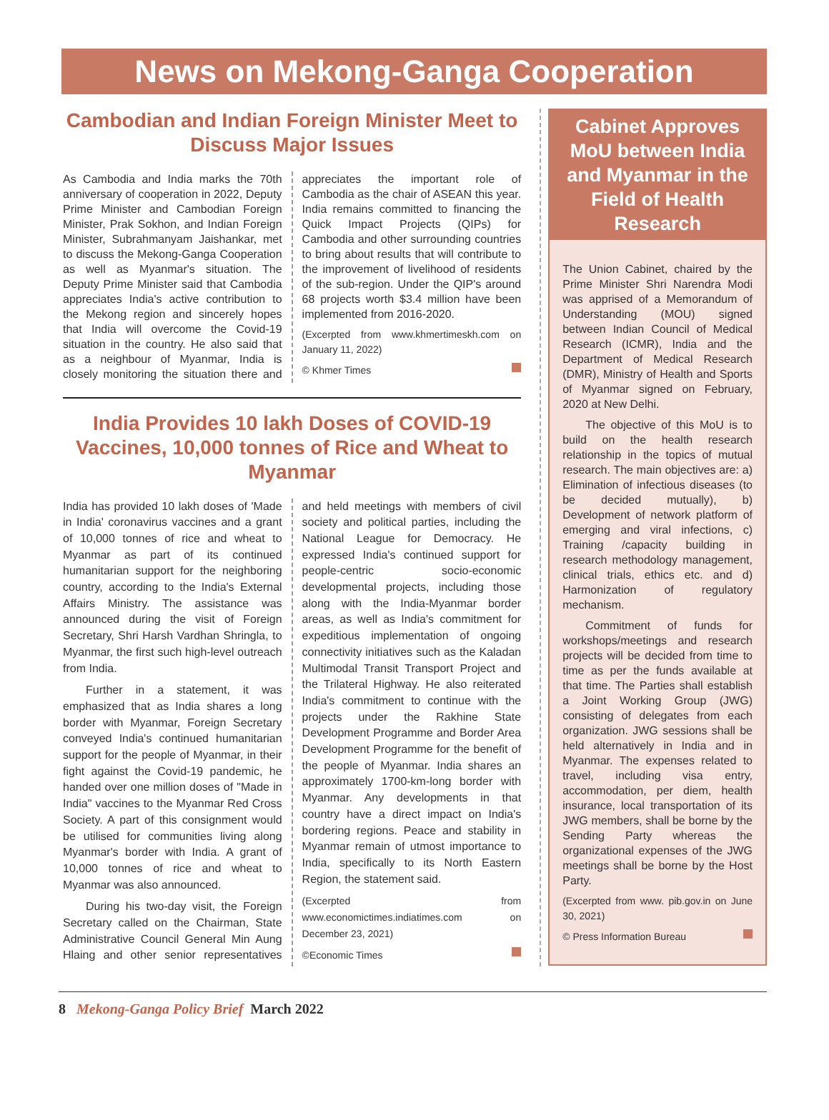News on Mekong-Ganga Cooperation
Cambodian and Indian Foreign Minister Meet to Discuss Major Issues
As Cambodia and India marks the 70th anniversary of cooperation in 2022, Deputy Prime Minister and Cambodian Foreign Minister, Prak Sokhon, and Indian Foreign Minister, Subrahmanyam Jaishankar, met to discuss the Mekong-Ganga Cooperation as well as Myanmar's situation. The Deputy Prime Minister said that Cambodia appreciates India's active contribution to the Mekong region and sincerely hopes that India will overcome the Covid-19 situation in the country. He also said that as a neighbour of Myanmar, India is closely monitoring the situation there and appreciates the important role of Cambodia as the chair of ASEAN this year. India remains committed to financing the Quick Impact Projects (QIPs) for Cambodia and other surrounding countries to bring about results that will contribute to the improvement of livelihood of residents of the sub-region. Under the QIP's around 68 projects worth $3.4 million have been implemented from 2016-2020.
(Excerpted from www.khmertimeskh.com on January 11, 2022)
© Khmer Times
India Provides 10 lakh Doses of COVID-19 Vaccines, 10,000 tonnes of Rice and Wheat to Myanmar
India has provided 10 lakh doses of 'Made in India' coronavirus vaccines and a grant of 10,000 tonnes of rice and wheat to Myanmar as part of its continued humanitarian support for the neighboring country, according to the India's External Affairs Ministry. The assistance was announced during the visit of Foreign Secretary, Shri Harsh Vardhan Shringla, to Myanmar, the first such high-level outreach from India.
Further in a statement, it was emphasized that as India shares a long border with Myanmar, Foreign Secretary conveyed India's continued humanitarian support for the people of Myanmar, in their fight against the Covid-19 pandemic, he handed over one million doses of "Made in India" vaccines to the Myanmar Red Cross Society. A part of this consignment would be utilised for communities living along Myanmar's border with India. A grant of 10,000 tonnes of rice and wheat to Myanmar was also announced.
During his two-day visit, the Foreign Secretary called on the Chairman, State Administrative Council General Min Aung Hlaing and other senior representatives and held meetings with members of civil society and political parties, including the National League for Democracy. He expressed India's continued support for people-centric socio-economic developmental projects, including those along with the India-Myanmar border areas, as well as India's commitment for expeditious implementation of ongoing connectivity initiatives such as the Kaladan Multimodal Transit Transport Project and the Trilateral Highway. He also reiterated India's commitment to continue with the projects under the Rakhine State Development Programme and Border Area Development Programme for the benefit of the people of Myanmar. India shares an approximately 1700-km-long border with Myanmar. Any developments in that country have a direct impact on India's bordering regions. Peace and stability in Myanmar remain of utmost importance to India, specifically to its North Eastern Region, the statement said.
(Excerpted from www.economictimes.indiatimes.com on December 23, 2021)
©Economic Times
Cabinet Approves MoU between India and Myanmar in the Field of Health Research
The Union Cabinet, chaired by the Prime Minister Shri Narendra Modi was apprised of a Memorandum of Understanding (MOU) signed between Indian Council of Medical Research (ICMR), India and the Department of Medical Research (DMR), Ministry of Health and Sports of Myanmar signed on February, 2020 at New Delhi.
The objective of this MoU is to build on the health research relationship in the topics of mutual research. The main objectives are: a) Elimination of infectious diseases (to be decided mutually), b) Development of network platform of emerging and viral infections, c) Training /capacity building in research methodology management, clinical trials, ethics etc. and d) Harmonization of regulatory mechanism.
Commitment of funds for workshops/meetings and research projects will be decided from time to time as per the funds available at that time. The Parties shall establish a Joint Working Group (JWG) consisting of delegates from each organization. JWG sessions shall be held alternatively in India and in Myanmar. The expenses related to travel, including visa entry, accommodation, per diem, health insurance, local transportation of its JWG members, shall be borne by the Sending Party whereas the organizational expenses of the JWG meetings shall be borne by the Host Party.
(Excerpted from www. pib.gov.in on June 30, 2021)
© Press Information Bureau
8 Mekong-Ganga Policy Brief March 2022